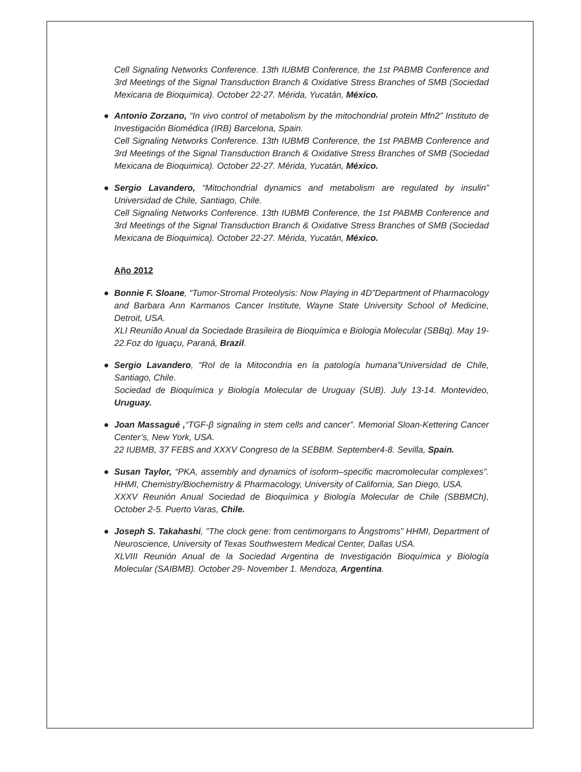Cell Signaling Networks Conference. 13th IUBMB Conference, the 1st PABMB Conference and 3rd Meetings of the Signal Transduction Branch & Oxidative Stress Branches of SMB (Sociedad Mexicana de Bioquimica). October 22-27. Mérida, Yucatán, México.
● Antonio Zorzano, “In vivo control of metabolism by the mitochondrial protein Mfn2” Instituto de Investigación Biomédica (IRB) Barcelona, Spain.
Cell Signaling Networks Conference. 13th IUBMB Conference, the 1st PABMB Conference and 3rd Meetings of the Signal Transduction Branch & Oxidative Stress Branches of SMB (Sociedad Mexicana de Bioquimica). October 22-27. Mérida, Yucatán, México.
● Sergio Lavandero, “Mitochondrial dynamics and metabolism are regulated by insulin” Universidad de Chile, Santiago, Chile.
Cell Signaling Networks Conference. 13th IUBMB Conference, the 1st PABMB Conference and 3rd Meetings of the Signal Transduction Branch & Oxidative Stress Branches of SMB (Sociedad Mexicana de Bioquimica). October 22-27. Mérida, Yucatán, México.
Año 2012
● Bonnie F. Sloane, “Tumor-Stromal Proteolysis: Now Playing in 4D”Department of Pharmacology and Barbara Ann Karmanos Cancer Institute, Wayne State University School of Medicine, Detroit, USA.
XLI Reunião Anual da Sociedade Brasileira de Bioquímica e Biologia Molecular (SBBq). May 19-22.Foz do Iguaçu, Paraná, Brazil.
● Sergio Lavandero, “Rol de la Mitocondria en la patología humana”Universidad de Chile, Santiago, Chile.
Sociedad de Bioquímica y Biología Molecular de Uruguay (SUB). July 13-14. Montevideo, Uruguay.
● Joan Massagué ,“TGF-β signaling in stem cells and cancer”. Memorial Sloan-Kettering Cancer Center’s, New York, USA.
22 IUBMB, 37 FEBS and XXXV Congreso de la SEBBM. September4-8. Sevilla, Spain.
● Susan Taylor, “PKA, assembly and dynamics of isoform–specific macromolecular complexes”. HHMI, Chemistry/Biochemistry & Pharmacology, University of California, San Diego, USA.
XXXV Reunión Anual Sociedad de Bioquímica y Biología Molecular de Chile (SBBMCh), October 2-5. Puerto Varas, Chile.
● Joseph S. Takahashi, "The clock gene: from centimorgans to Ångstroms” HHMI, Department of Neuroscience, University of Texas Southwestern Medical Center, Dallas USA.
XLVIII Reunión Anual de la Sociedad Argentina de Investigación Bioquímica y Biología Molecular (SAIBMB). October 29- November 1. Mendoza, Argentina.